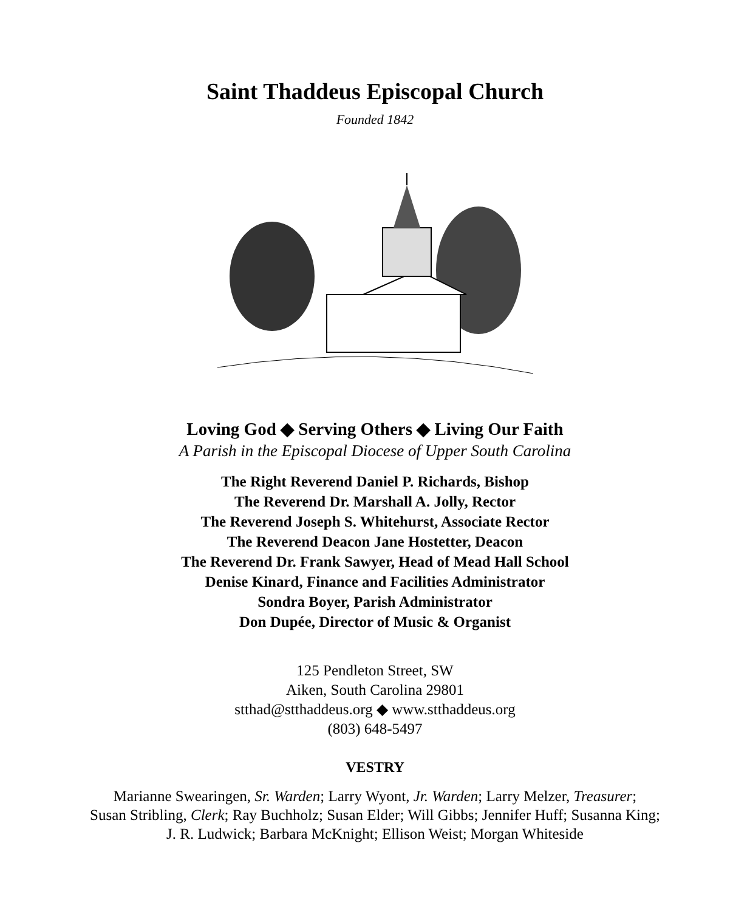Saint Thaddeus Episcopal Church
Founded 1842
Loving God ◆ Serving Others ◆ Living Our Faith
A Parish in the Episcopal Diocese of Upper South Carolina
The Right Reverend Daniel P. Richards, Bishop
The Reverend Dr. Marshall A. Jolly, Rector
The Reverend Joseph S. Whitehurst, Associate Rector
The Reverend Deacon Jane Hostetter, Deacon
The Reverend Dr. Frank Sawyer, Head of Mead Hall School
Denise Kinard, Finance and Facilities Administrator
Sondra Boyer, Parish Administrator
Don Dupée, Director of Music & Organist
125 Pendleton Street, SW
Aiken, South Carolina 29801
stthad@stthaddeus.org ◆ www.stthaddeus.org
(803) 648-5497
VESTRY
Marianne Swearingen, Sr. Warden; Larry Wyont, Jr. Warden; Larry Melzer, Treasurer;
Susan Stribling, Clerk; Ray Buchholz; Susan Elder; Will Gibbs; Jennifer Huff; Susanna King;
J. R. Ludwick; Barbara McKnight; Ellison Weist; Morgan Whiteside